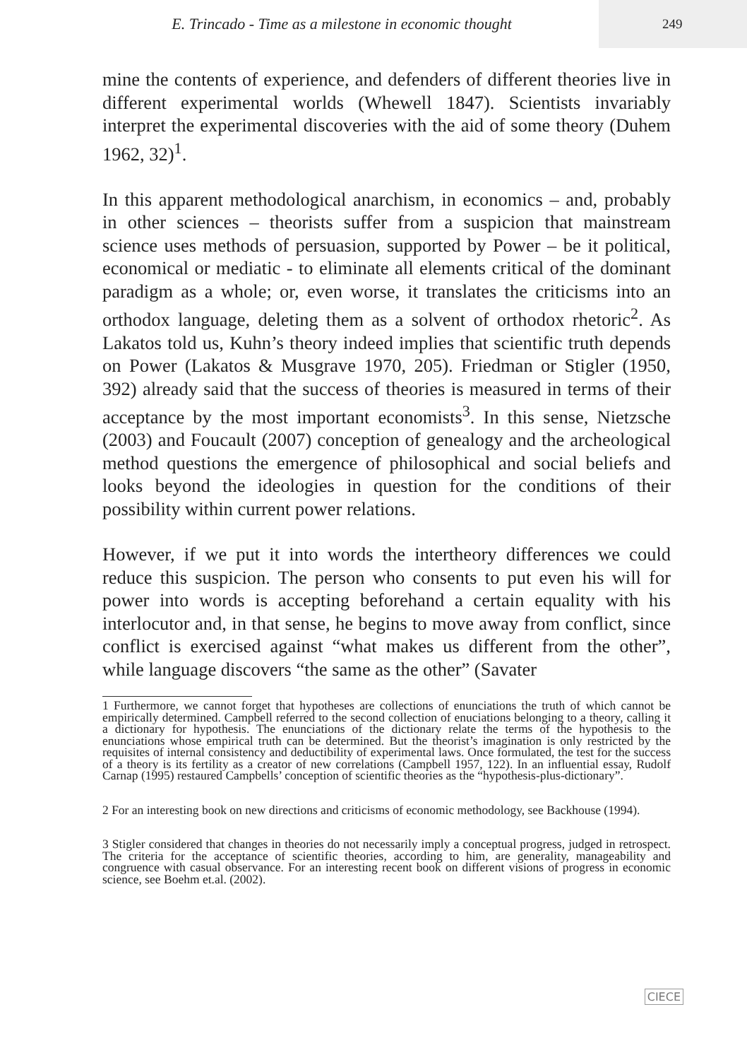E. Trincado - Time as a milestone in economic thought
249
mine the contents of experience, and defenders of different theories live in different experimental worlds (Whewell 1847). Scientists invariably interpret the experimental discoveries with the aid of some theory (Duhem 1962, 32)<sup>1</sup>.
In this apparent methodological anarchism, in economics – and, probably in other sciences – theorists suffer from a suspicion that mainstream science uses methods of persuasion, supported by Power – be it political, economical or mediatic - to eliminate all elements critical of the dominant paradigm as a whole; or, even worse, it translates the criticisms into an orthodox language, deleting them as a solvent of orthodox rhetoric<sup>2</sup>. As Lakatos told us, Kuhn’s theory indeed implies that scientific truth depends on Power (Lakatos & Musgrave 1970, 205). Friedman or Stigler (1950, 392) already said that the success of theories is measured in terms of their acceptance by the most important economists<sup>3</sup>. In this sense, Nietzsche (2003) and Foucault (2007) conception of genealogy and the archeological method questions the emergence of philosophical and social beliefs and looks beyond the ideologies in question for the conditions of their possibility within current power relations.
However, if we put it into words the intertheory differences we could reduce this suspicion. The person who consents to put even his will for power into words is accepting beforehand a certain equality with his interlocutor and, in that sense, he begins to move away from conflict, since conflict is exercised against “what makes us different from the other”, while language discovers “the same as the other” (Savater
1 Furthermore, we cannot forget that hypotheses are collections of enunciations the truth of which cannot be empirically determined. Campbell referred to the second collection of enuciations belonging to a theory, calling it a dictionary for hypothesis. The enunciations of the dictionary relate the terms of the hypothesis to the enunciations whose empirical truth can be determined. But the theorist’s imagination is only restricted by the requisites of internal consistency and deductibility of experimental laws. Once formulated, the test for the success of a theory is its fertility as a creator of new correlations (Campbell 1957, 122). In an influential essay, Rudolf Carnap (1995) restaured Campbells’ conception of scientific theories as the “hypothesis-plus-dictionary”.
2 For an interesting book on new directions and criticisms of economic methodology, see Backhouse (1994).
3 Stigler considered that changes in theories do not necessarily imply a conceptual progress, judged in retrospect. The criteria for the acceptance of scientific theories, according to him, are generality, manageability and congruence with casual observance. For an interesting recent book on different visions of progress in economic science, see Boehm et.al. (2002).
CIECE